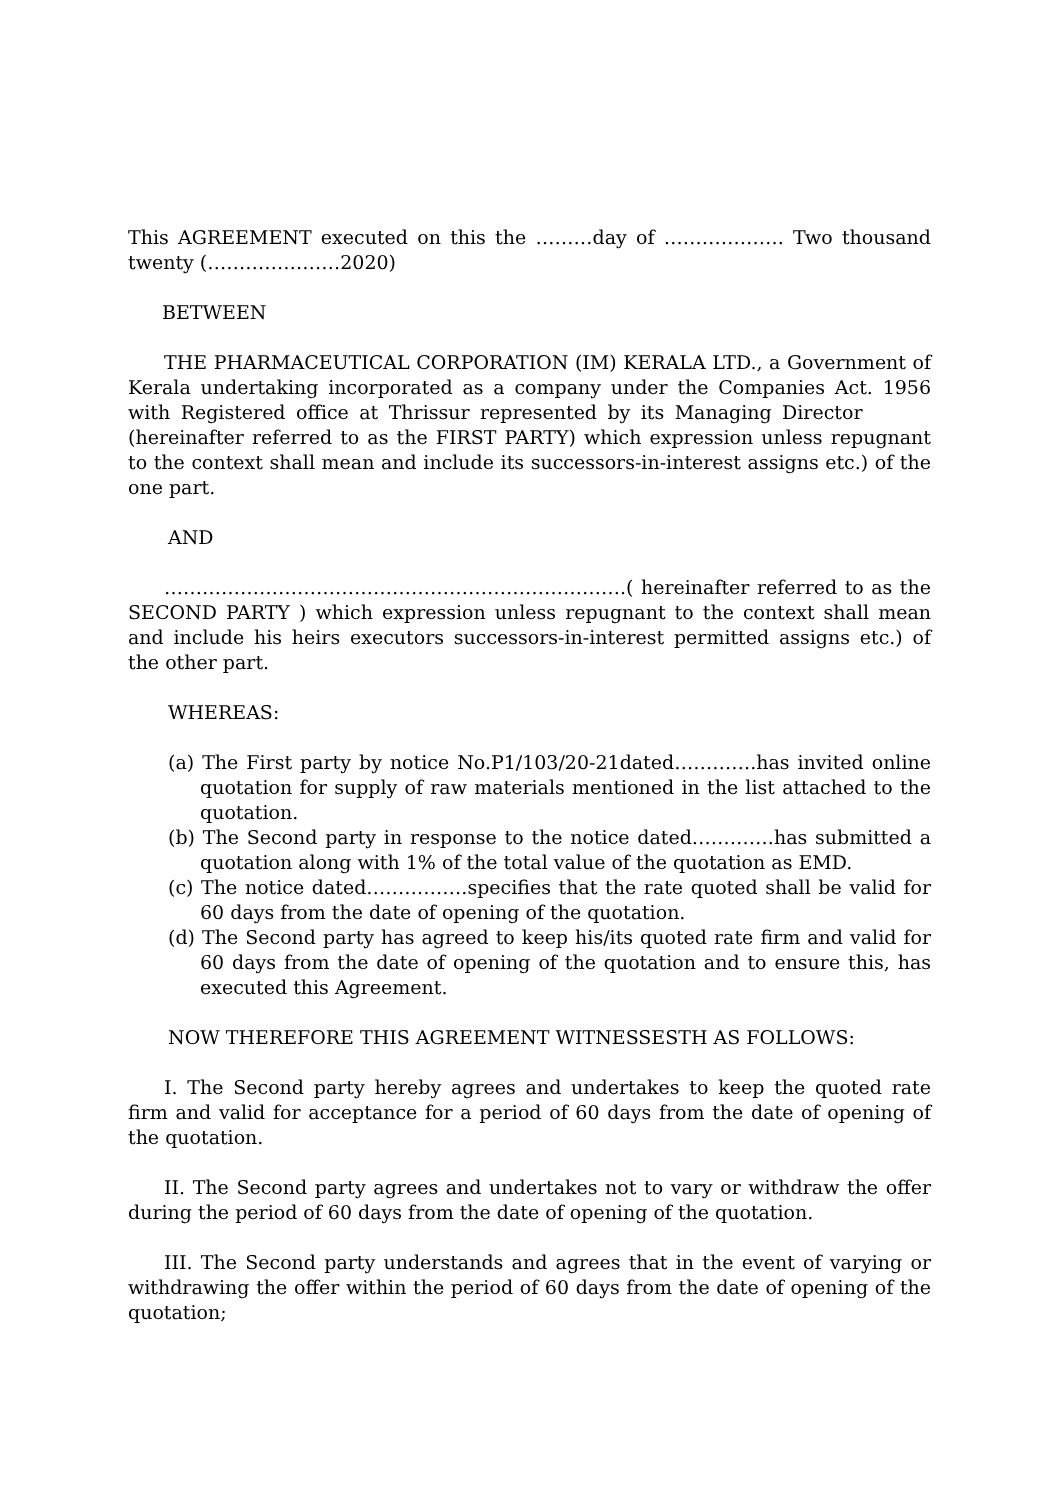This AGREEMENT executed on this the ………day of ………………. Two thousand twenty (…………………2020)
BETWEEN
THE PHARMACEUTICAL CORPORATION (IM) KERALA LTD., a Government of Kerala undertaking incorporated as a company under the Companies Act. 1956 with Registered office at Thrissur represented by its Managing Director (hereinafter referred to as the FIRST PARTY) which expression unless repugnant to the context shall mean and include its successors-in-interest assigns etc.) of the one part.
AND
……………………………………………………………….( hereinafter referred to as the SECOND PARTY ) which expression unless repugnant to the context shall mean and include his heirs executors successors-in-interest permitted assigns etc.) of the other part.
WHEREAS:
(a) The First party by notice No.P1/103/20-21dated………….has invited online quotation for supply of raw materials mentioned in the list attached to the quotation.
(b) The Second party in response to the notice dated………….has submitted a quotation along with 1% of the total value of the quotation as EMD.
(c) The notice dated…………….specifies that the rate quoted shall be valid for 60 days from the date of opening of the quotation.
(d) The Second party has agreed to keep his/its quoted rate firm and valid for 60 days from the date of opening of the quotation and to ensure this, has executed this Agreement.
NOW THEREFORE THIS AGREEMENT WITNESSESTH AS FOLLOWS:
I. The Second party hereby agrees and undertakes to keep the quoted rate firm and valid for acceptance for a period of 60 days from the date of opening of the quotation.
II. The Second party agrees and undertakes not to vary or withdraw the offer during the period of 60 days from the date of opening of the quotation.
III. The Second party understands and agrees that in the event of varying or withdrawing the offer within the period of 60 days from the date of opening of the quotation;